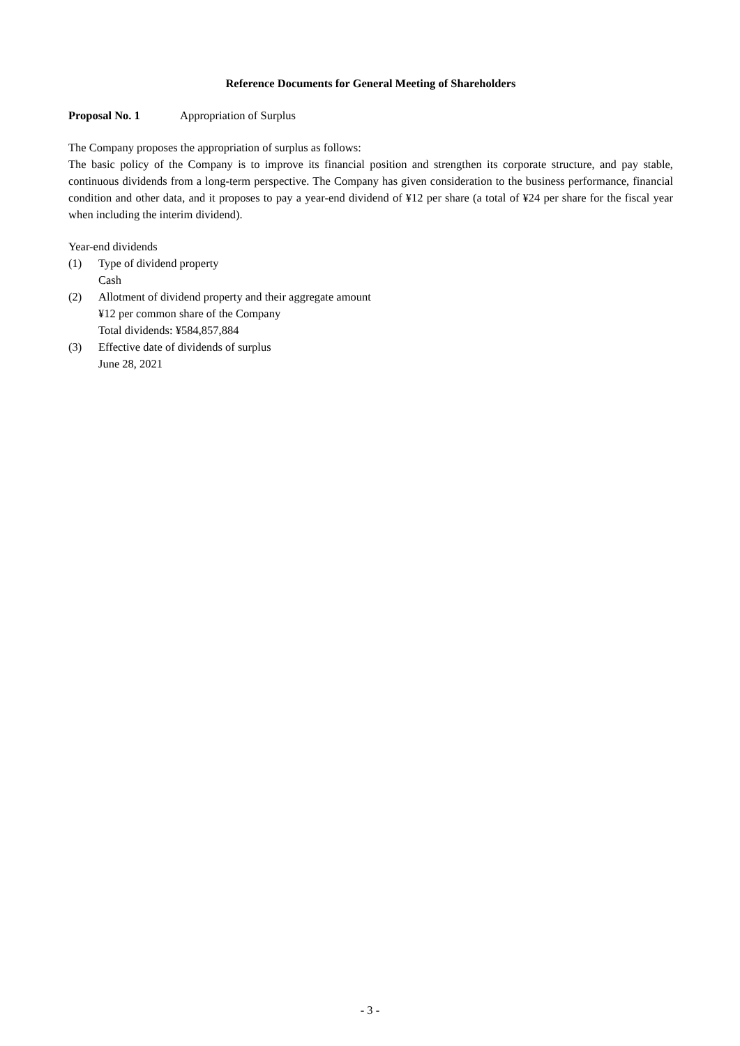Reference Documents for General Meeting of Shareholders
Proposal No. 1 Appropriation of Surplus
The Company proposes the appropriation of surplus as follows:
The basic policy of the Company is to improve its financial position and strengthen its corporate structure, and pay stable, continuous dividends from a long-term perspective. The Company has given consideration to the business performance, financial condition and other data, and it proposes to pay a year-end dividend of ¥12 per share (a total of ¥24 per share for the fiscal year when including the interim dividend).
Year-end dividends
(1) Type of dividend property
Cash
(2) Allotment of dividend property and their aggregate amount
¥12 per common share of the Company
Total dividends: ¥584,857,884
(3) Effective date of dividends of surplus
June 28, 2021
- 3 -